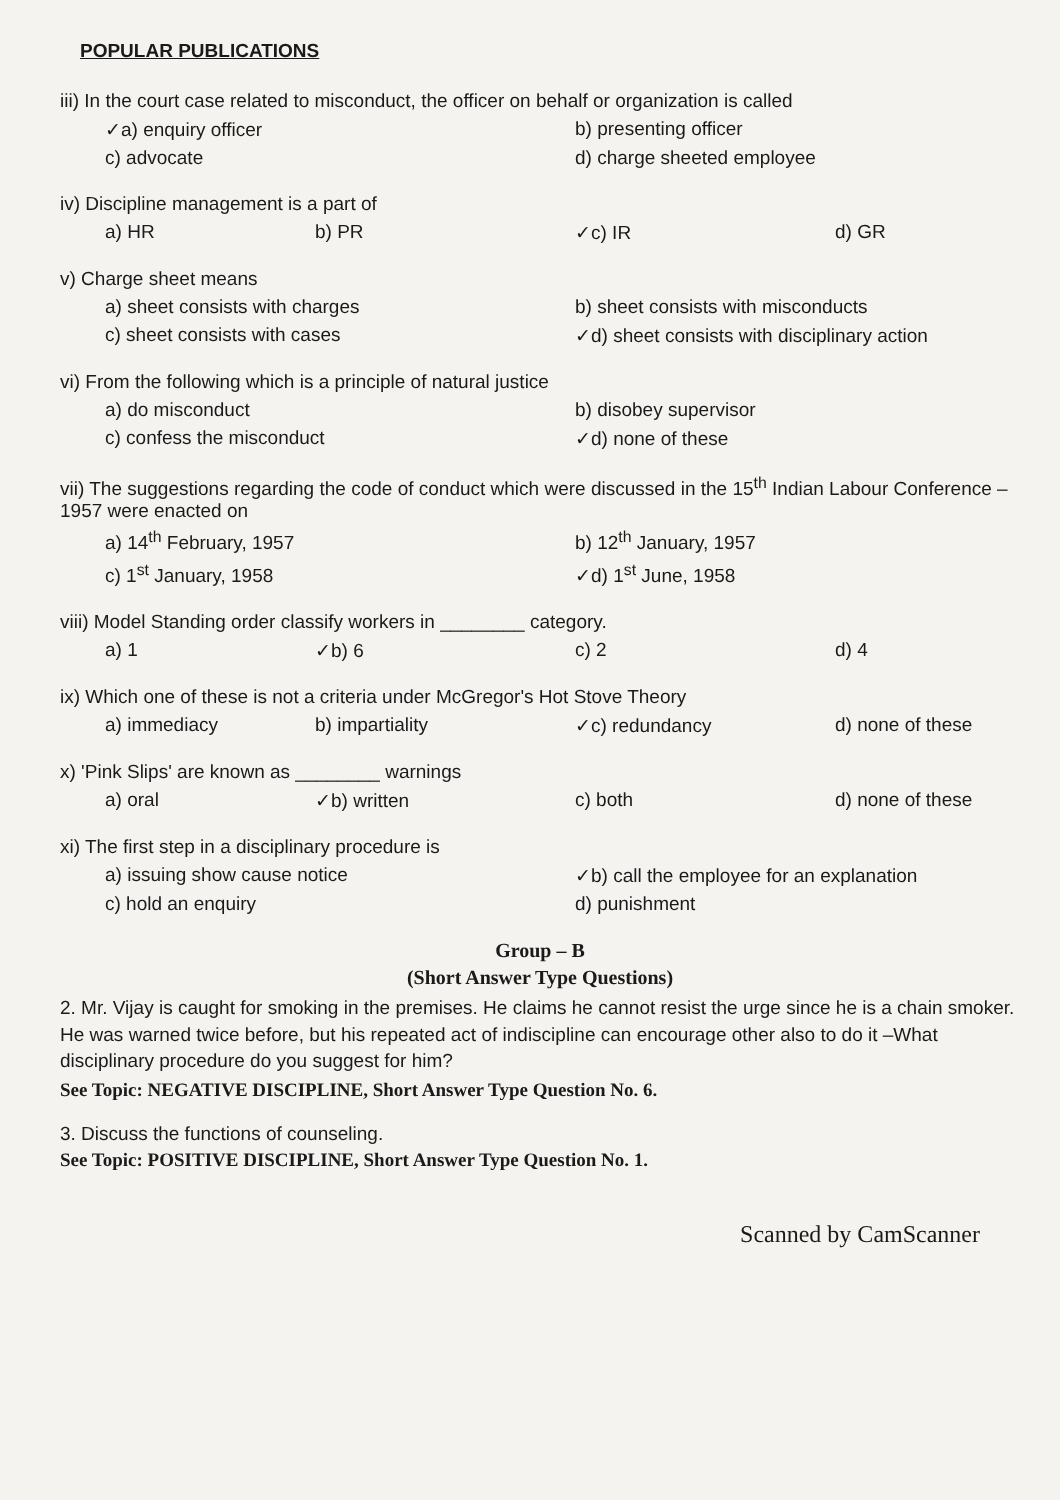POPULAR PUBLICATIONS
iii) In the court case related to misconduct, the officer on behalf or organization is called
✓a) enquiry officer b) presenting officer c) advocate d) charge sheeted employee
iv) Discipline management is a part of
a) HR b) PR ✓c) IR d) GR
v) Charge sheet means
a) sheet consists with charges b) sheet consists with misconducts c) sheet consists with cases ✓d) sheet consists with disciplinary action
vi) From the following which is a principle of natural justice
a) do misconduct b) disobey supervisor c) confess the misconduct ✓d) none of these
vii) The suggestions regarding the code of conduct which were discussed in the 15<sup>th</sup> Indian Labour Conference – 1957 were enacted on
a) 14<sup>th</sup> February, 1957 b) 12<sup>th</sup> January, 1957 c) 1<sup>st</sup> January, 1958 ✓d) 1<sup>st</sup> June, 1958
viii) Model Standing order classify workers in ________ category.
a) 1 ✓b) 6 c) 2 d) 4
ix) Which one of these is not a criteria under McGregor's Hot Stove Theory
a) immediacy b) impartiality ✓c) redundancy d) none of these
x) 'Pink Slips' are known as ________ warnings
a) oral ✓b) written c) both d) none of these
xi) The first step in a disciplinary procedure is
a) issuing show cause notice ✓b) call the employee for an explanation c) hold an enquiry d) punishment
Group – B
(Short Answer Type Questions)
2. Mr. Vijay is caught for smoking in the premises. He claims he cannot resist the urge since he is a chain smoker. He was warned twice before, but his repeated act of indiscipline can encourage other also to do it –What disciplinary procedure do you suggest for him?
See Topic: NEGATIVE DISCIPLINE, Short Answer Type Question No. 6.
3. Discuss the functions of counseling.
See Topic: POSITIVE DISCIPLINE, Short Answer Type Question No. 1.
Scanned by CamScanner